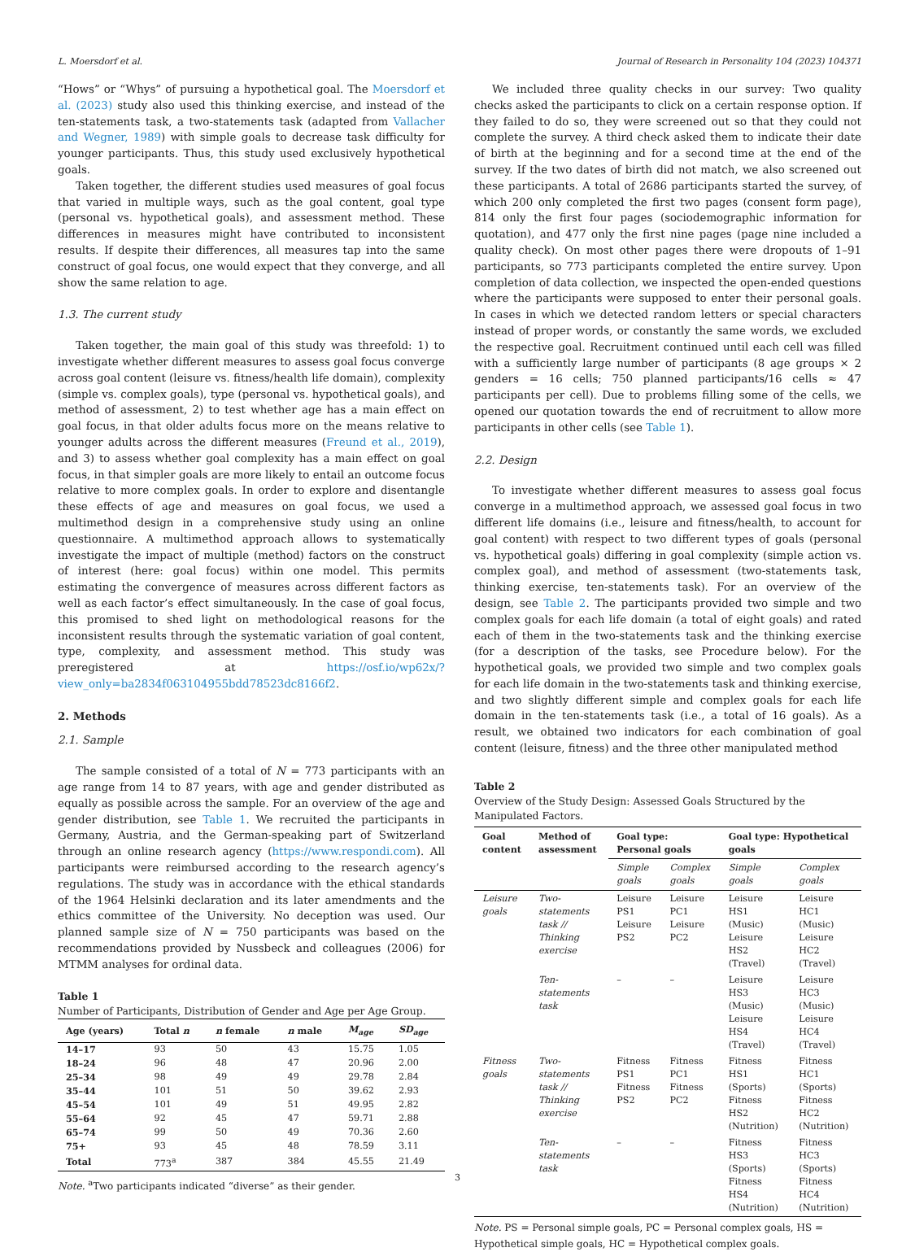L. Moersdorf et al. Journal of Research in Personality 104 (2023) 104371
“Hows” or “Whys” of pursuing a hypothetical goal. The Moersdorf et al. (2023) study also used this thinking exercise, and instead of the ten-statements task, a two-statements task (adapted from Vallacher and Wegner, 1989) with simple goals to decrease task difficulty for younger participants. Thus, this study used exclusively hypothetical goals.
Taken together, the different studies used measures of goal focus that varied in multiple ways, such as the goal content, goal type (personal vs. hypothetical goals), and assessment method. These differences in measures might have contributed to inconsistent results. If despite their differences, all measures tap into the same construct of goal focus, one would expect that they converge, and all show the same relation to age.
1.3. The current study
Taken together, the main goal of this study was threefold: 1) to investigate whether different measures to assess goal focus converge across goal content (leisure vs. fitness/health life domain), complexity (simple vs. complex goals), type (personal vs. hypothetical goals), and method of assessment, 2) to test whether age has a main effect on goal focus, in that older adults focus more on the means relative to younger adults across the different measures (Freund et al., 2019), and 3) to assess whether goal complexity has a main effect on goal focus, in that simpler goals are more likely to entail an outcome focus relative to more complex goals. In order to explore and disentangle these effects of age and measures on goal focus, we used a multimethod design in a comprehensive study using an online questionnaire. A multimethod approach allows to systematically investigate the impact of multiple (method) factors on the construct of interest (here: goal focus) within one model. This permits estimating the convergence of measures across different factors as well as each factor’s effect simultaneously. In the case of goal focus, this promised to shed light on methodological reasons for the inconsistent results through the systematic variation of goal content, type, complexity, and assessment method. This study was preregistered at https://osf.io/wp62x/?view_only=ba2834f063104955bdd78523dc8166f2.
2. Methods
2.1. Sample
The sample consisted of a total of N = 773 participants with an age range from 14 to 87 years, with age and gender distributed as equally as possible across the sample. For an overview of the age and gender distribution, see Table 1. We recruited the participants in Germany, Austria, and the German-speaking part of Switzerland through an online research agency (https://www.respondi.com). All participants were reimbursed according to the research agency’s regulations. The study was in accordance with the ethical standards of the 1964 Helsinki declaration and its later amendments and the ethics committee of the University. No deception was used. Our planned sample size of N = 750 participants was based on the recommendations provided by Nussbeck and colleagues (2006) for MTMM analyses for ordinal data.
Table 1
Number of Participants, Distribution of Gender and Age per Age Group.
| Age (years) | Total n | n female | n male | M<sub>age</sub> | SD<sub>age</sub> |
| --- | --- | --- | --- | --- | --- |
| 14–17 | 93 | 50 | 43 | 15.75 | 1.05 |
| 18–24 | 96 | 48 | 47 | 20.96 | 2.00 |
| 25–34 | 98 | 49 | 49 | 29.78 | 2.84 |
| 35–44 | 101 | 51 | 50 | 39.62 | 2.93 |
| 45–54 | 101 | 49 | 51 | 49.95 | 2.82 |
| 55–64 | 92 | 45 | 47 | 59.71 | 2.88 |
| 65–74 | 99 | 50 | 49 | 70.36 | 2.60 |
| 75+ | 93 | 45 | 48 | 78.59 | 3.11 |
| Total | 773<sup>a</sup> | 387 | 384 | 45.55 | 21.49 |
Note. <sup>a</sup>Two participants indicated “diverse” as their gender.
We included three quality checks in our survey: Two quality checks asked the participants to click on a certain response option. If they failed to do so, they were screened out so that they could not complete the survey. A third check asked them to indicate their date of birth at the beginning and for a second time at the end of the survey. If the two dates of birth did not match, we also screened out these participants. A total of 2686 participants started the survey, of which 200 only completed the first two pages (consent form page), 814 only the first four pages (sociodemographic information for quotation), and 477 only the first nine pages (page nine included a quality check). On most other pages there were dropouts of 1–91 participants, so 773 participants completed the entire survey. Upon completion of data collection, we inspected the open-ended questions where the participants were supposed to enter their personal goals. In cases in which we detected random letters or special characters instead of proper words, or constantly the same words, we excluded the respective goal. Recruitment continued until each cell was filled with a sufficiently large number of participants (8 age groups × 2 genders = 16 cells; 750 planned participants/16 cells ≈ 47 participants per cell). Due to problems filling some of the cells, we opened our quotation towards the end of recruitment to allow more participants in other cells (see Table 1).
2.2. Design
To investigate whether different measures to assess goal focus converge in a multimethod approach, we assessed goal focus in two different life domains (i.e., leisure and fitness/health, to account for goal content) with respect to two different types of goals (personal vs. hypothetical goals) differing in goal complexity (simple action vs. complex goal), and method of assessment (two-statements task, thinking exercise, ten-statements task). For an overview of the design, see Table 2. The participants provided two simple and two complex goals for each life domain (a total of eight goals) and rated each of them in the two-statements task and the thinking exercise (for a description of the tasks, see Procedure below). For the hypothetical goals, we provided two simple and two complex goals for each life domain in the two-statements task and thinking exercise, and two slightly different simple and complex goals for each life domain in the ten-statements task (i.e., a total of 16 goals). As a result, we obtained two indicators for each combination of goal content (leisure, fitness) and the three other manipulated method
Table 2
Overview of the Study Design: Assessed Goals Structured by the Manipulated Factors.
| Goal content | Method of assessment | Goal type: Personal goals | | Goal type: Hypothetical goals | |
| --- | --- | --- | --- | --- | --- |
| | | Simple goals | Complex goals | Simple goals | Complex goals |
| Leisure goals | Two-statements task // Thinking exercise | Leisure PS1 Leisure PS2 | Leisure PC1 Leisure PC2 | Leisure HS1 (Music) Leisure HS2 (Travel) | Leisure HC1 (Music) Leisure HC2 (Travel) |
| | Ten-statements task | – | – | Leisure HS3 (Music) Leisure HS4 (Travel) | Leisure HC3 (Music) Leisure HC4 (Travel) |
| Fitness goals | Two-statements task // Thinking exercise | Fitness PS1 Fitness PS2 | Fitness PC1 Fitness PC2 | Fitness HS1 (Sports) Fitness HS2 (Nutrition) | Fitness HC1 (Sports) Fitness HC2 (Nutrition) |
| | Ten-statements task | – | – | Fitness HS3 (Sports) Fitness HS4 (Nutrition) | Fitness HC3 (Sports) Fitness HC4 (Nutrition) |
Note. PS = Personal simple goals, PC = Personal complex goals, HS = Hypothetical simple goals, HC = Hypothetical complex goals.
3